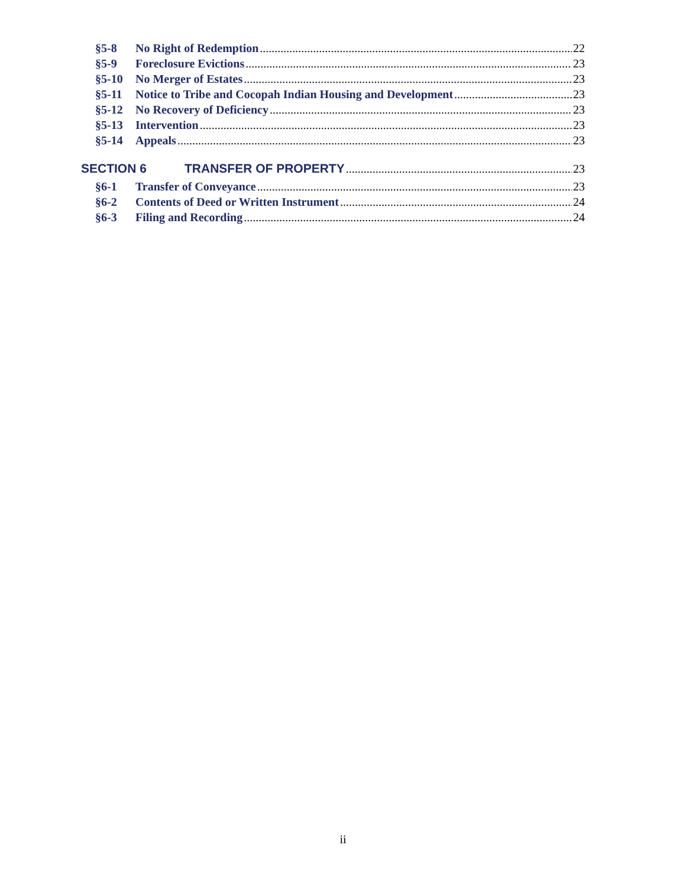§5-8 No Right of Redemption 22
§5-9 Foreclosure Evictions 23
§5-10 No Merger of Estates 23
§5-11 Notice to Tribe and Cocopah Indian Housing and Development 23
§5-12 No Recovery of Deficiency 23
§5-13 Intervention 23
§5-14 Appeals 23
SECTION 6 TRANSFER OF PROPERTY 23
§6-1 Transfer of Conveyance 23
§6-2 Contents of Deed or Written Instrument 24
§6-3 Filing and Recording 24
ii